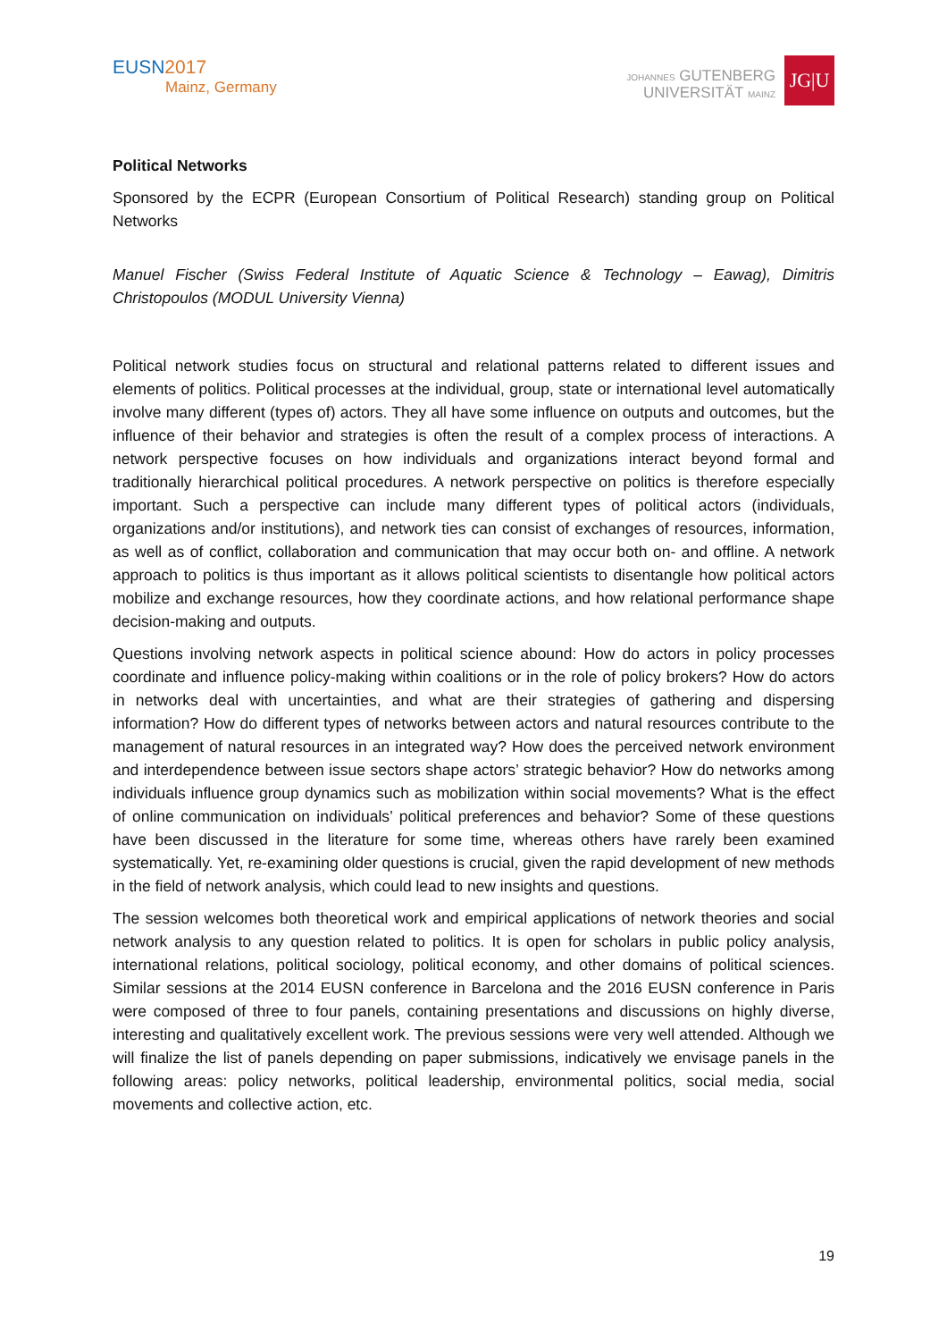EUSN2017
Mainz, Germany
JOHANNES GUTENBERG
UNIVERSITÄT MAINZ
JG|U
Political Networks
Sponsored by the ECPR (European Consortium of Political Research) standing group on Political Networks
Manuel Fischer (Swiss Federal Institute of Aquatic Science & Technology – Eawag), Dimitris Christopoulos (MODUL University Vienna)
Political network studies focus on structural and relational patterns related to different issues and elements of politics. Political processes at the individual, group, state or international level automatically involve many different (types of) actors. They all have some influence on outputs and outcomes, but the influence of their behavior and strategies is often the result of a complex process of interactions. A network perspective focuses on how individuals and organizations interact beyond formal and traditionally hierarchical political procedures. A network perspective on politics is therefore especially important. Such a perspective can include many different types of political actors (individuals, organizations and/or institutions), and network ties can consist of exchanges of resources, information, as well as of conflict, collaboration and communication that may occur both on- and offline. A network approach to politics is thus important as it allows political scientists to disentangle how political actors mobilize and exchange resources, how they coordinate actions, and how relational performance shape decision-making and outputs.
Questions involving network aspects in political science abound: How do actors in policy processes coordinate and influence policy-making within coalitions or in the role of policy brokers? How do actors in networks deal with uncertainties, and what are their strategies of gathering and dispersing information? How do different types of networks between actors and natural resources contribute to the management of natural resources in an integrated way? How does the perceived network environment and interdependence between issue sectors shape actors’ strategic behavior? How do networks among individuals influence group dynamics such as mobilization within social movements? What is the effect of online communication on individuals’ political preferences and behavior? Some of these questions have been discussed in the literature for some time, whereas others have rarely been examined systematically. Yet, re-examining older questions is crucial, given the rapid development of new methods in the field of network analysis, which could lead to new insights and questions.
The session welcomes both theoretical work and empirical applications of network theories and social network analysis to any question related to politics. It is open for scholars in public policy analysis, international relations, political sociology, political economy, and other domains of political sciences. Similar sessions at the 2014 EUSN conference in Barcelona and the 2016 EUSN conference in Paris were composed of three to four panels, containing presentations and discussions on highly diverse, interesting and qualitatively excellent work. The previous sessions were very well attended. Although we will finalize the list of panels depending on paper submissions, indicatively we envisage panels in the following areas: policy networks, political leadership, environmental politics, social media, social movements and collective action, etc.
19